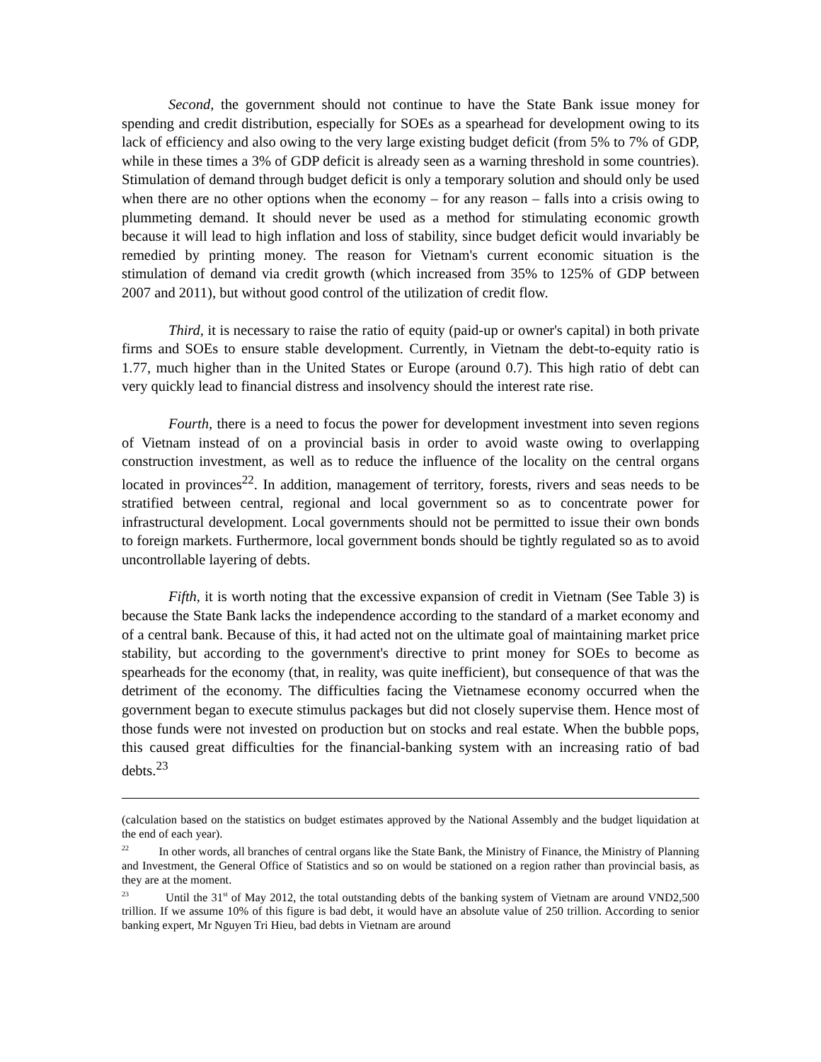Second, the government should not continue to have the State Bank issue money for spending and credit distribution, especially for SOEs as a spearhead for development owing to its lack of efficiency and also owing to the very large existing budget deficit (from 5% to 7% of GDP, while in these times a 3% of GDP deficit is already seen as a warning threshold in some countries). Stimulation of demand through budget deficit is only a temporary solution and should only be used when there are no other options when the economy – for any reason – falls into a crisis owing to plummeting demand. It should never be used as a method for stimulating economic growth because it will lead to high inflation and loss of stability, since budget deficit would invariably be remedied by printing money. The reason for Vietnam's current economic situation is the stimulation of demand via credit growth (which increased from 35% to 125% of GDP between 2007 and 2011), but without good control of the utilization of credit flow.
Third, it is necessary to raise the ratio of equity (paid-up or owner's capital) in both private firms and SOEs to ensure stable development. Currently, in Vietnam the debt-to-equity ratio is 1.77, much higher than in the United States or Europe (around 0.7). This high ratio of debt can very quickly lead to financial distress and insolvency should the interest rate rise.
Fourth, there is a need to focus the power for development investment into seven regions of Vietnam instead of on a provincial basis in order to avoid waste owing to overlapping construction investment, as well as to reduce the influence of the locality on the central organs located in provinces<sup>22</sup>. In addition, management of territory, forests, rivers and seas needs to be stratified between central, regional and local government so as to concentrate power for infrastructural development. Local governments should not be permitted to issue their own bonds to foreign markets. Furthermore, local government bonds should be tightly regulated so as to avoid uncontrollable layering of debts.
Fifth, it is worth noting that the excessive expansion of credit in Vietnam (See Table 3) is because the State Bank lacks the independence according to the standard of a market economy and of a central bank. Because of this, it had acted not on the ultimate goal of maintaining market price stability, but according to the government's directive to print money for SOEs to become as spearheads for the economy (that, in reality, was quite inefficient), but consequence of that was the detriment of the economy. The difficulties facing the Vietnamese economy occurred when the government began to execute stimulus packages but did not closely supervise them. Hence most of those funds were not invested on production but on stocks and real estate. When the bubble pops, this caused great difficulties for the financial-banking system with an increasing ratio of bad debts.<sup>23</sup>
(calculation based on the statistics on budget estimates approved by the National Assembly and the budget liquidation at the end of each year).
<sup>22</sup> In other words, all branches of central organs like the State Bank, the Ministry of Finance, the Ministry of Planning and Investment, the General Office of Statistics and so on would be stationed on a region rather than provincial basis, as they are at the moment.
<sup>23</sup> Until the 31<sup>st</sup> of May 2012, the total outstanding debts of the banking system of Vietnam are around VND2,500 trillion. If we assume 10% of this figure is bad debt, it would have an absolute value of 250 trillion. According to senior banking expert, Mr Nguyen Tri Hieu, bad debts in Vietnam are around